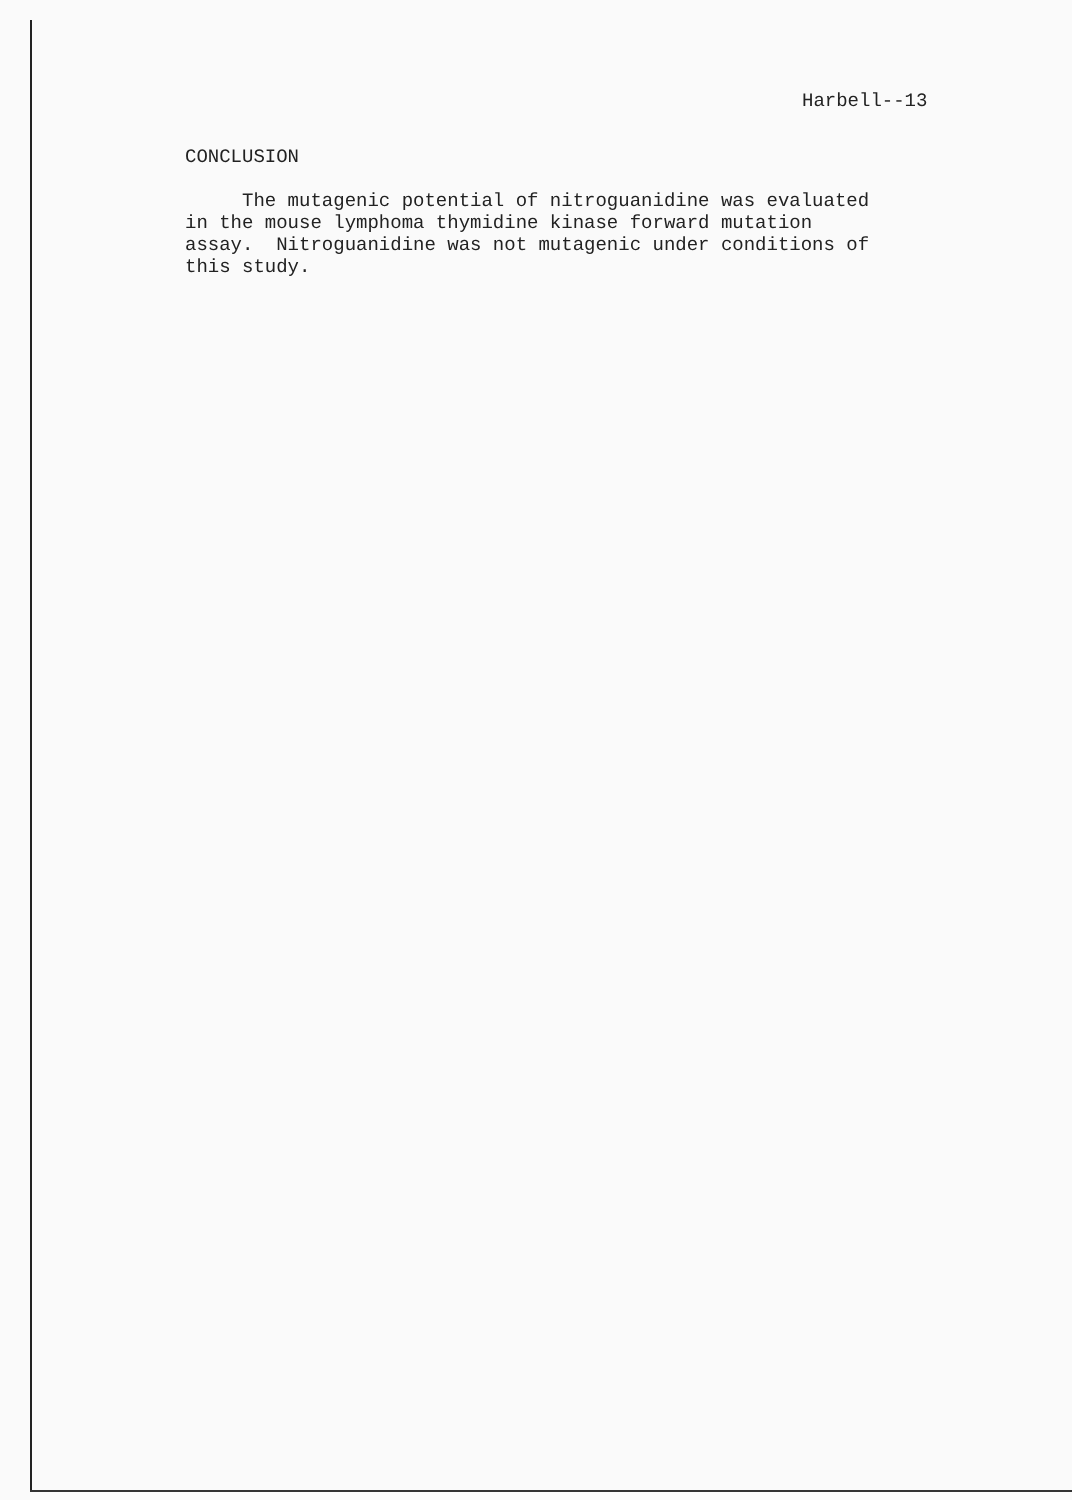Harbell--13
CONCLUSION
The mutagenic potential of nitroguanidine was evaluated in the mouse lymphoma thymidine kinase forward mutation assay. Nitroguanidine was not mutagenic under conditions of this study.